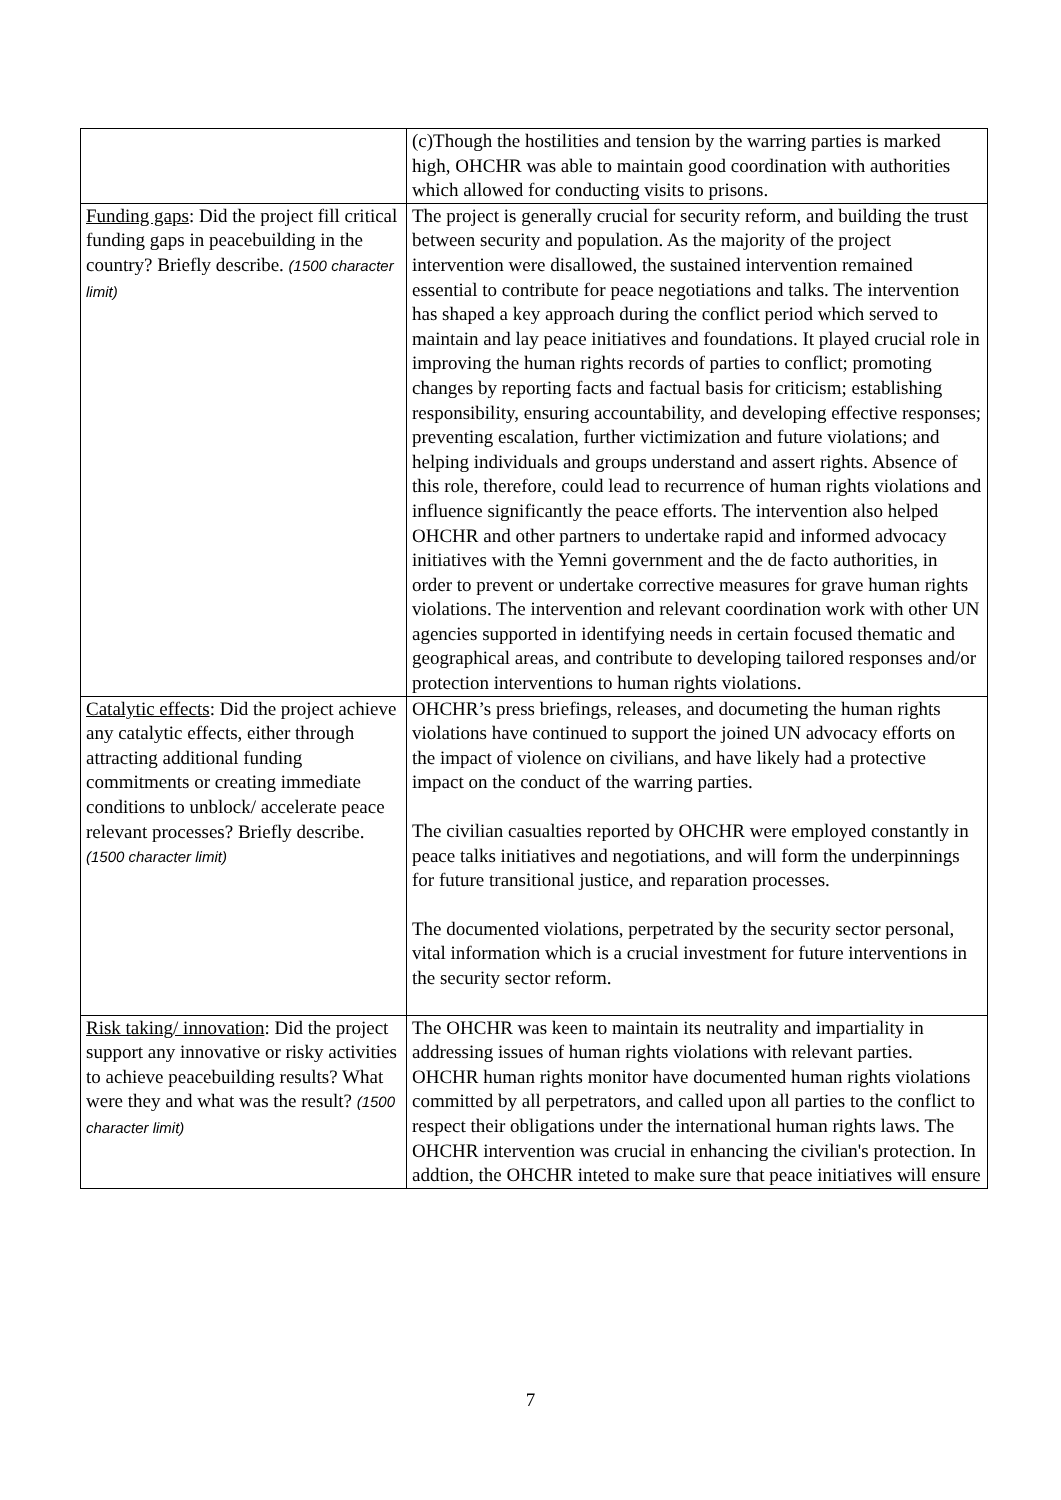| | (c)Though the hostilities and tension by the warring parties is marked high, OHCHR was able to maintain good coordination with authorities which allowed for conducting visits to prisons. |
| Funding gaps : Did the project fill critical funding gaps in peacebuilding in the country? Briefly describe. (1500 character limit) | The project is generally crucial for security reform, and building the trust between security and population. As the majority of the project intervention were disallowed, the sustained intervention remained essential to contribute for peace negotiations and talks. The intervention has shaped a key approach during the conflict period which served to maintain and lay peace initiatives and foundations. It played crucial role in improving the human rights records of parties to conflict; promoting changes by reporting facts and factual basis for criticism; establishing responsibility, ensuring accountability, and developing effective responses; preventing escalation, further victimization and future violations; and helping individuals and groups understand and assert rights. Absence of this role, therefore, could lead to recurrence of human rights violations and influence significantly the peace efforts. The intervention also helped OHCHR and other partners to undertake rapid and informed advocacy initiatives with the Yemni government and the de facto authorities, in order to prevent or undertake corrective measures for grave human rights violations. The intervention and relevant coordination work with other UN agencies supported in identifying needs in certain focused thematic and geographical areas, and contribute to developing tailored responses and/or protection interventions to human rights violations. |
| Catalytic effects : Did the project achieve any catalytic effects, either through attracting additional funding commitments or creating immediate conditions to unblock/ accelerate peace relevant processes? Briefly describe. (1500 character limit) | OHCHR’s press briefings, releases, and documeting the human rights violations have continued to support the joined UN advocacy efforts on the impact of violence on civilians, and have likely had a protective impact on the conduct of the warring parties. The civilian casualties reported by OHCHR were employed constantly in peace talks initiatives and negotiations, and will form the underpinnings for future transitional justice, and reparation processes. The documented violations, perpetrated by the security sector personal, vital information which is a crucial investment for future interventions in the security sector reform. |
| Risk taking/ innovation : Did the project support any innovative or risky activities to achieve peacebuilding results? What were they and what was the result? (1500 character limit) | The OHCHR was keen to maintain its neutrality and impartiality in addressing issues of human rights violations with relevant parties. OHCHR human rights monitor have documented human rights violations committed by all perpetrators, and called upon all parties to the conflict to respect their obligations under the international human rights laws. The OHCHR intervention was crucial in enhancing the civilian's protection. In addtion, the OHCHR inteted to make sure that peace initiatives will ensure |
7